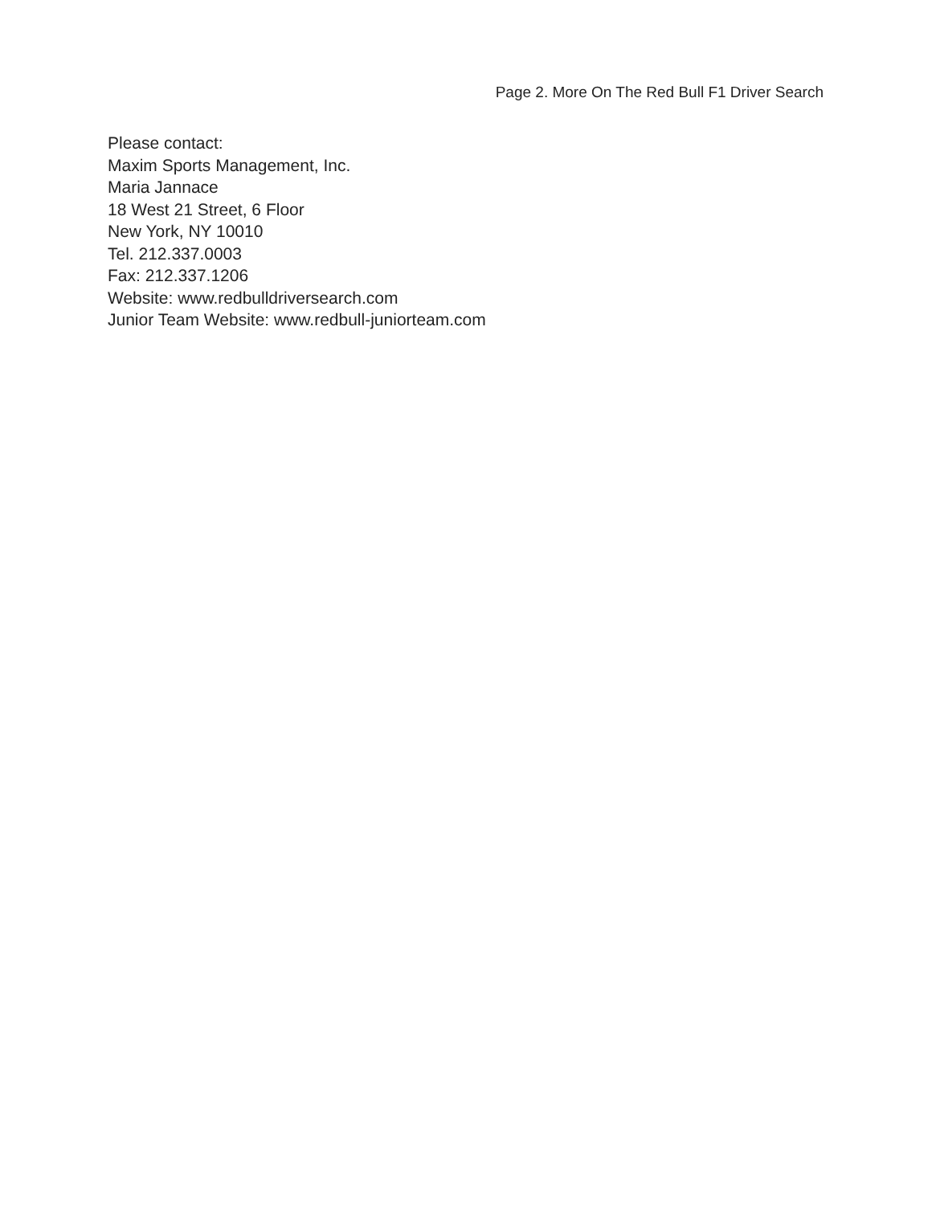Page 2. More On The Red Bull F1 Driver Search
Please contact:
Maxim Sports Management, Inc.
Maria Jannace
18 West 21 Street, 6 Floor
New York, NY 10010
Tel. 212.337.0003
Fax: 212.337.1206
Website: www.redbulldriversearch.com
Junior Team Website: www.redbull-juniorteam.com